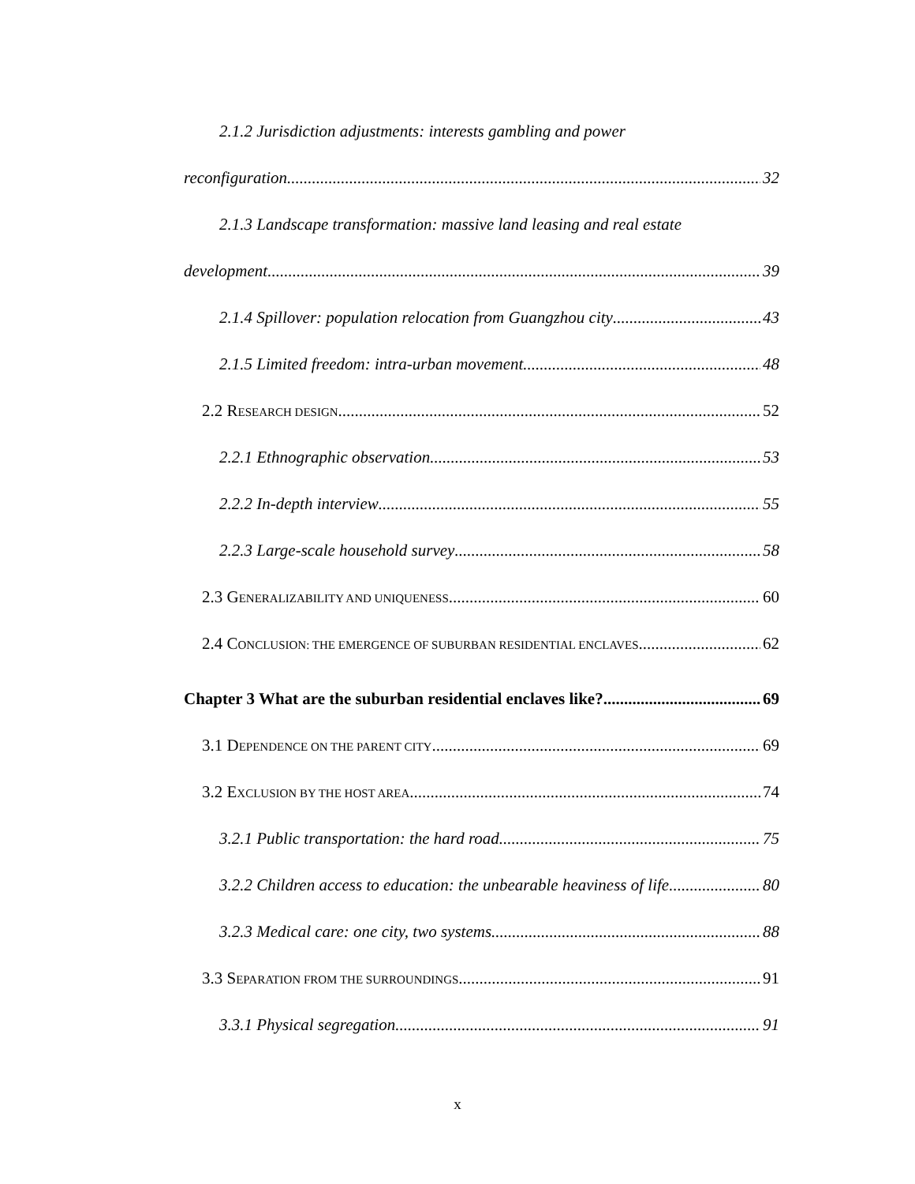2.1.2 Jurisdiction adjustments: interests gambling and power
reconfiguration 32
2.1.3 Landscape transformation: massive land leasing and real estate
development 39
2.1.4 Spillover: population relocation from Guangzhou city 43
2.1.5 Limited freedom: intra-urban movement 48
2.2 RESEARCH DESIGN 52
2.2.1 Ethnographic observation 53
2.2.2 In-depth interview 55
2.2.3 Large-scale household survey 58
2.3 GENERALIZABILITY AND UNIQUENESS 60
2.4 CONCLUSION: THE EMERGENCE OF SUBURBAN RESIDENTIAL ENCLAVES 62
Chapter 3 What are the suburban residential enclaves like? 69
3.1 DEPENDENCE ON THE PARENT CITY 69
3.2 EXCLUSION BY THE HOST AREA 74
3.2.1 Public transportation: the hard road 75
3.2.2 Children access to education: the unbearable heaviness of life 80
3.2.3 Medical care: one city, two systems 88
3.3 SEPARATION FROM THE SURROUNDINGS 91
3.3.1 Physical segregation 91
x